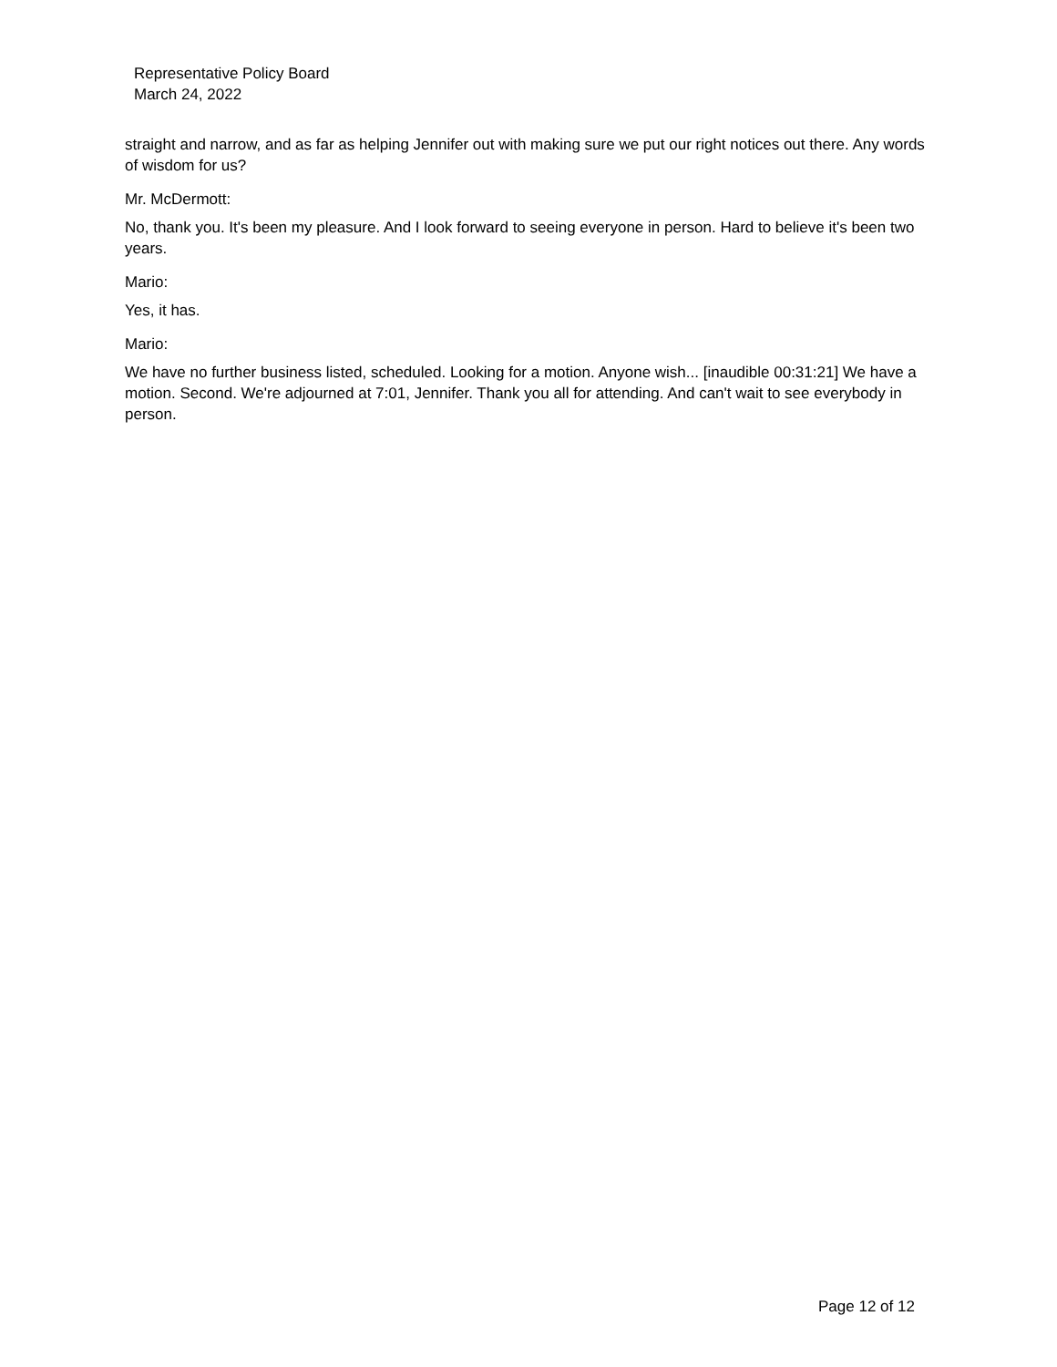Representative Policy Board
March 24, 2022
straight and narrow, and as far as helping Jennifer out with making sure we put our right notices out there. Any words of wisdom for us?
Mr. McDermott:
No, thank you. It's been my pleasure. And I look forward to seeing everyone in person. Hard to believe it's been two years.
Mario:
Yes, it has.
Mario:
We have no further business listed, scheduled. Looking for a motion. Anyone wish... [inaudible 00:31:21] We have a motion. Second. We're adjourned at 7:01, Jennifer. Thank you all for attending. And can't wait to see everybody in person.
Page 12 of 12